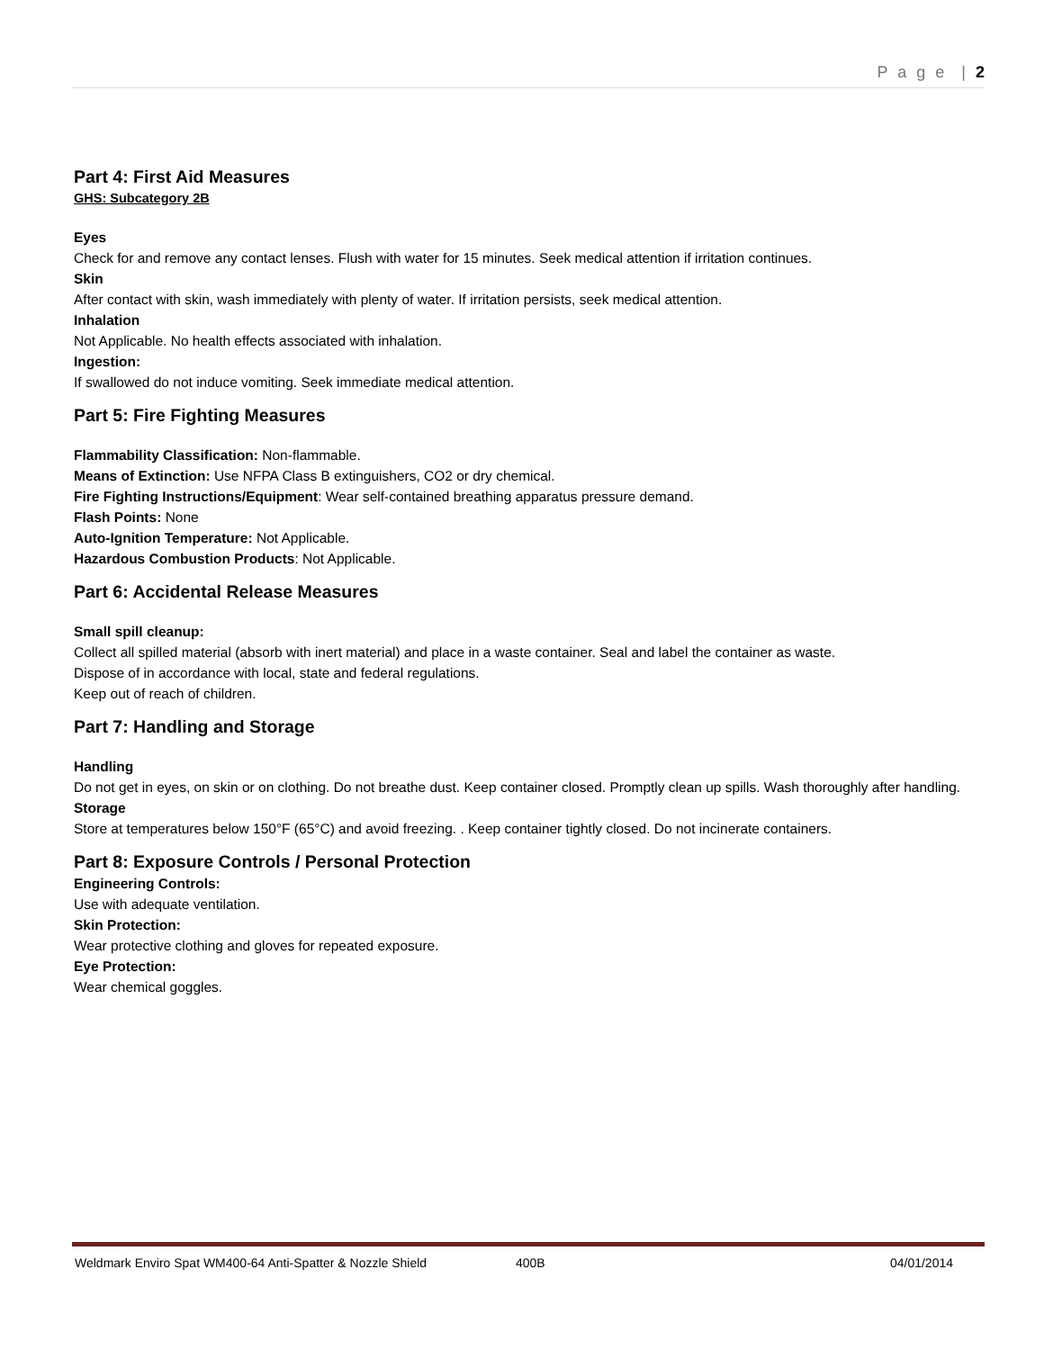P a g e | 2
Part 4: First Aid Measures
GHS: Subcategory 2B
Eyes
Check for and remove any contact lenses. Flush with water for 15 minutes. Seek medical attention if irritation continues.
Skin
After contact with skin, wash immediately with plenty of water. If irritation persists, seek medical attention.
Inhalation
Not Applicable. No health effects associated with inhalation.
Ingestion:
If swallowed do not induce vomiting. Seek immediate medical attention.
Part 5: Fire Fighting Measures
Flammability Classification: Non-flammable.
Means of Extinction: Use NFPA Class B extinguishers, CO2 or dry chemical.
Fire Fighting Instructions/Equipment: Wear self-contained breathing apparatus pressure demand.
Flash Points: None
Auto-Ignition Temperature: Not Applicable.
Hazardous Combustion Products: Not Applicable.
Part 6: Accidental Release Measures
Small spill cleanup:
Collect all spilled material (absorb with inert material) and place in a waste container. Seal and label the container as waste.
Dispose of in accordance with local, state and federal regulations.
Keep out of reach of children.
Part 7: Handling and Storage
Handling
Do not get in eyes, on skin or on clothing. Do not breathe dust. Keep container closed. Promptly clean up spills. Wash thoroughly after handling.
Storage
Store at temperatures below 150°F (65°C) and avoid freezing. . Keep container tightly closed. Do not incinerate containers.
Part 8: Exposure Controls / Personal Protection
Engineering Controls:
Use with adequate ventilation.
Skin Protection:
Wear protective clothing and gloves for repeated exposure.
Eye Protection:
Wear chemical goggles.
Weldmark Enviro Spat WM400-64 Anti-Spatter & Nozzle Shield 400B 04/01/2014